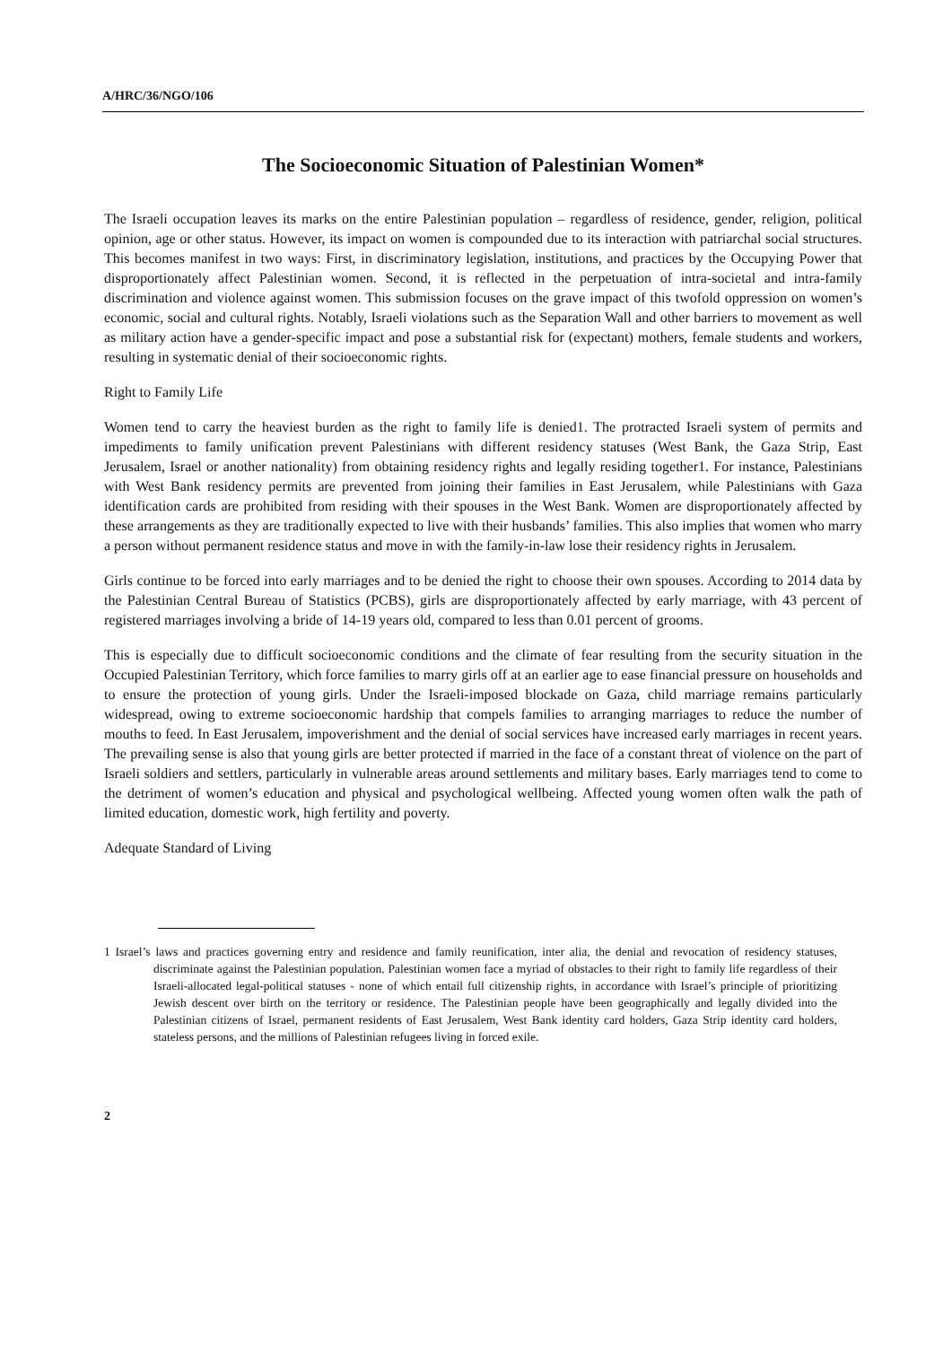A/HRC/36/NGO/106
The Socioeconomic Situation of Palestinian Women*
The Israeli occupation leaves its marks on the entire Palestinian population – regardless of residence, gender, religion, political opinion, age or other status. However, its impact on women is compounded due to its interaction with patriarchal social structures. This becomes manifest in two ways: First, in discriminatory legislation, institutions, and practices by the Occupying Power that disproportionately affect Palestinian women. Second, it is reflected in the perpetuation of intra-societal and intra-family discrimination and violence against women. This submission focuses on the grave impact of this twofold oppression on women’s economic, social and cultural rights. Notably, Israeli violations such as the Separation Wall and other barriers to movement as well as military action have a gender-specific impact and pose a substantial risk for (expectant) mothers, female students and workers, resulting in systematic denial of their socioeconomic rights.
Right to Family Life
Women tend to carry the heaviest burden as the right to family life is denied1. The protracted Israeli system of permits and impediments to family unification prevent Palestinians with different residency statuses (West Bank, the Gaza Strip, East Jerusalem, Israel or another nationality) from obtaining residency rights and legally residing together1. For instance, Palestinians with West Bank residency permits are prevented from joining their families in East Jerusalem, while Palestinians with Gaza identification cards are prohibited from residing with their spouses in the West Bank. Women are disproportionately affected by these arrangements as they are traditionally expected to live with their husbands’ families. This also implies that women who marry a person without permanent residence status and move in with the family-in-law lose their residency rights in Jerusalem.
Girls continue to be forced into early marriages and to be denied the right to choose their own spouses. According to 2014 data by the Palestinian Central Bureau of Statistics (PCBS), girls are disproportionately affected by early marriage, with 43 percent of registered marriages involving a bride of 14-19 years old, compared to less than 0.01 percent of grooms.
This is especially due to difficult socioeconomic conditions and the climate of fear resulting from the security situation in the Occupied Palestinian Territory, which force families to marry girls off at an earlier age to ease financial pressure on households and to ensure the protection of young girls. Under the Israeli-imposed blockade on Gaza, child marriage remains particularly widespread, owing to extreme socioeconomic hardship that compels families to arranging marriages to reduce the number of mouths to feed. In East Jerusalem, impoverishment and the denial of social services have increased early marriages in recent years. The prevailing sense is also that young girls are better protected if married in the face of a constant threat of violence on the part of Israeli soldiers and settlers, particularly in vulnerable areas around settlements and military bases. Early marriages tend to come to the detriment of women’s education and physical and psychological wellbeing. Affected young women often walk the path of limited education, domestic work, high fertility and poverty.
Adequate Standard of Living
1 Israel’s laws and practices governing entry and residence and family reunification, inter alia, the denial and revocation of residency statuses, discriminate against the Palestinian population. Palestinian women face a myriad of obstacles to their right to family life regardless of their Israeli-allocated legal-political statuses - none of which entail full citizenship rights, in accordance with Israel’s principle of prioritizing Jewish descent over birth on the territory or residence. The Palestinian people have been geographically and legally divided into the Palestinian citizens of Israel, permanent residents of East Jerusalem, West Bank identity card holders, Gaza Strip identity card holders, stateless persons, and the millions of Palestinian refugees living in forced exile.
2